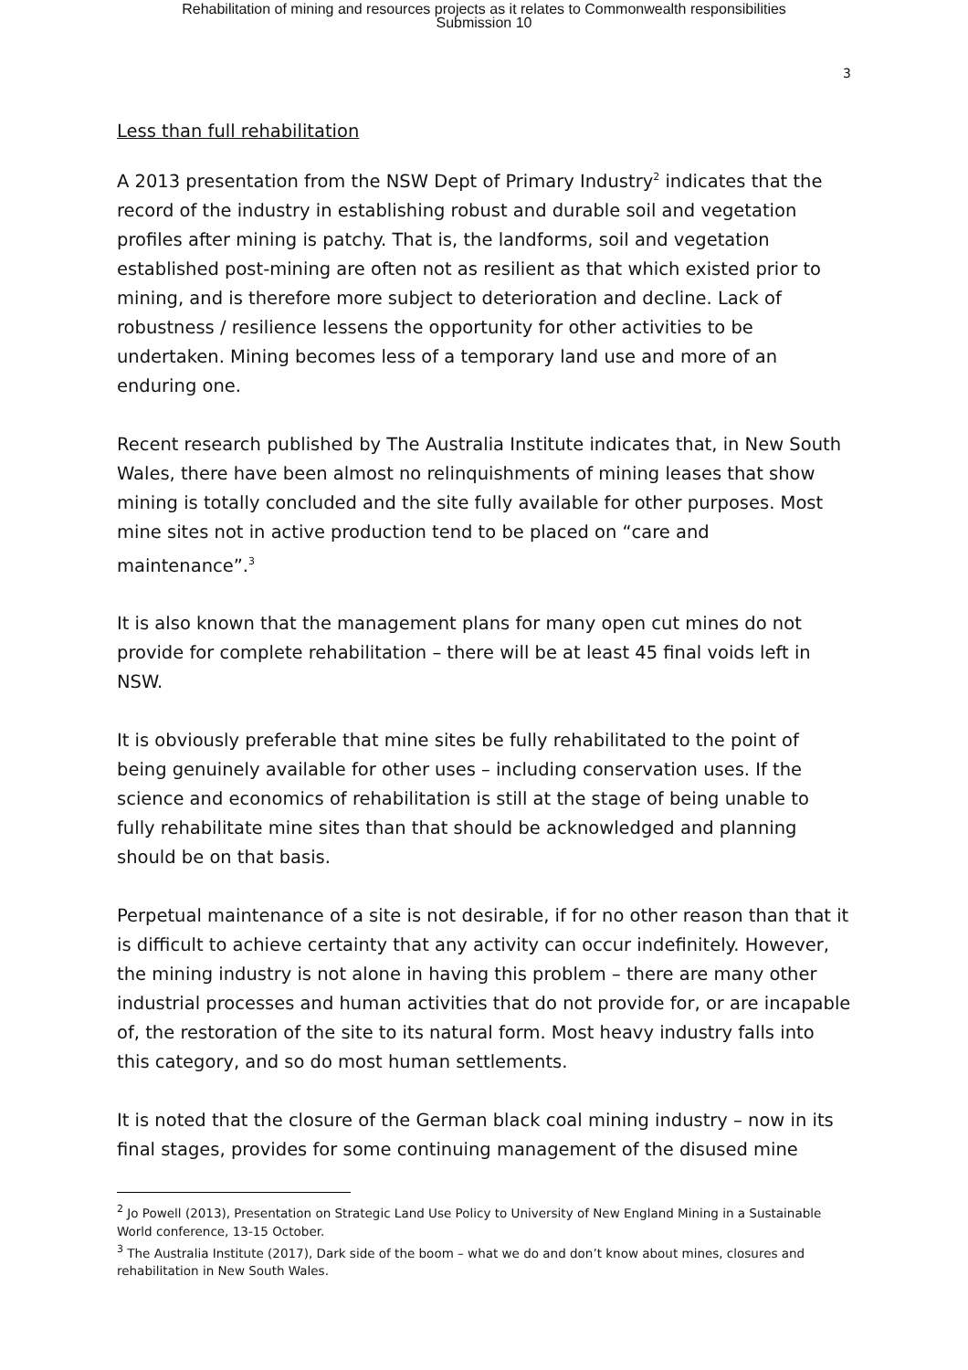Rehabilitation of mining and resources projects as it relates to Commonwealth responsibilities
Submission 10
3
Less than full rehabilitation
A 2013 presentation from the NSW Dept of Primary Industry<sup>2</sup> indicates that the record of the industry in establishing robust and durable soil and vegetation profiles after mining is patchy. That is, the landforms, soil and vegetation established post-mining are often not as resilient as that which existed prior to mining, and is therefore more subject to deterioration and decline. Lack of robustness / resilience lessens the opportunity for other activities to be undertaken. Mining becomes less of a temporary land use and more of an enduring one.
Recent research published by The Australia Institute indicates that, in New South Wales, there have been almost no relinquishments of mining leases that show mining is totally concluded and the site fully available for other purposes. Most mine sites not in active production tend to be placed on “care and maintenance”.<sup>3</sup>
It is also known that the management plans for many open cut mines do not provide for complete rehabilitation – there will be at least 45 final voids left in NSW.
It is obviously preferable that mine sites be fully rehabilitated to the point of being genuinely available for other uses – including conservation uses. If the science and economics of rehabilitation is still at the stage of being unable to fully rehabilitate mine sites than that should be acknowledged and planning should be on that basis.
Perpetual maintenance of a site is not desirable, if for no other reason than that it is difficult to achieve certainty that any activity can occur indefinitely. However, the mining industry is not alone in having this problem – there are many other industrial processes and human activities that do not provide for, or are incapable of, the restoration of the site to its natural form. Most heavy industry falls into this category, and so do most human settlements.
It is noted that the closure of the German black coal mining industry – now in its final stages, provides for some continuing management of the disused mine
<sup>2</sup> Jo Powell (2013), Presentation on Strategic Land Use Policy to University of New England Mining in a Sustainable World conference, 13-15 October.
<sup>3</sup> The Australia Institute (2017), Dark side of the boom – what we do and don’t know about mines, closures and rehabilitation in New South Wales.